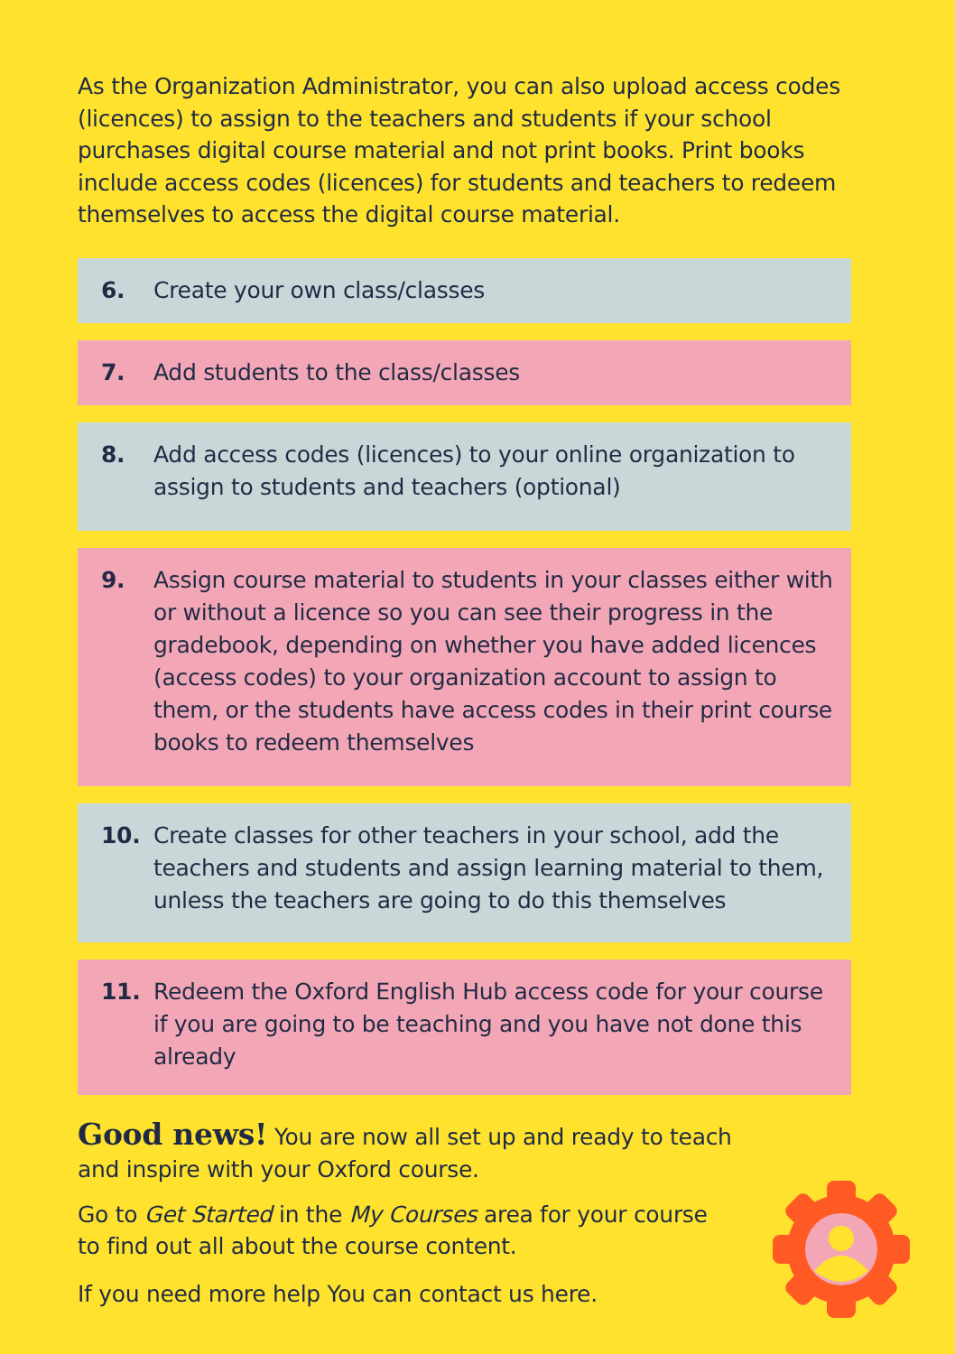As the Organization Administrator, you can also upload access codes (licences) to assign to the teachers and students if your school purchases digital course material and not print books. Print books include access codes (licences) for students and teachers to redeem themselves to access the digital course material.
6. Create your own class/classes
7. Add students to the class/classes
8. Add access codes (licences) to your online organization to assign to students and teachers (optional)
9. Assign course material to students in your classes either with or without a licence so you can see their progress in the gradebook, depending on whether you have added licences (access codes) to your organization account to assign to them, or the students have access codes in their print course books to redeem themselves
10. Create classes for other teachers in your school, add the teachers and students and assign learning material to them, unless the teachers are going to do this themselves
11. Redeem the Oxford English Hub access code for your course if you are going to be teaching and you have not done this already
Good news! You are now all set up and ready to teach and inspire with your Oxford course.
Go to Get Started in the My Courses area for your course to find out all about the course content.
If you need more help You can contact us here.